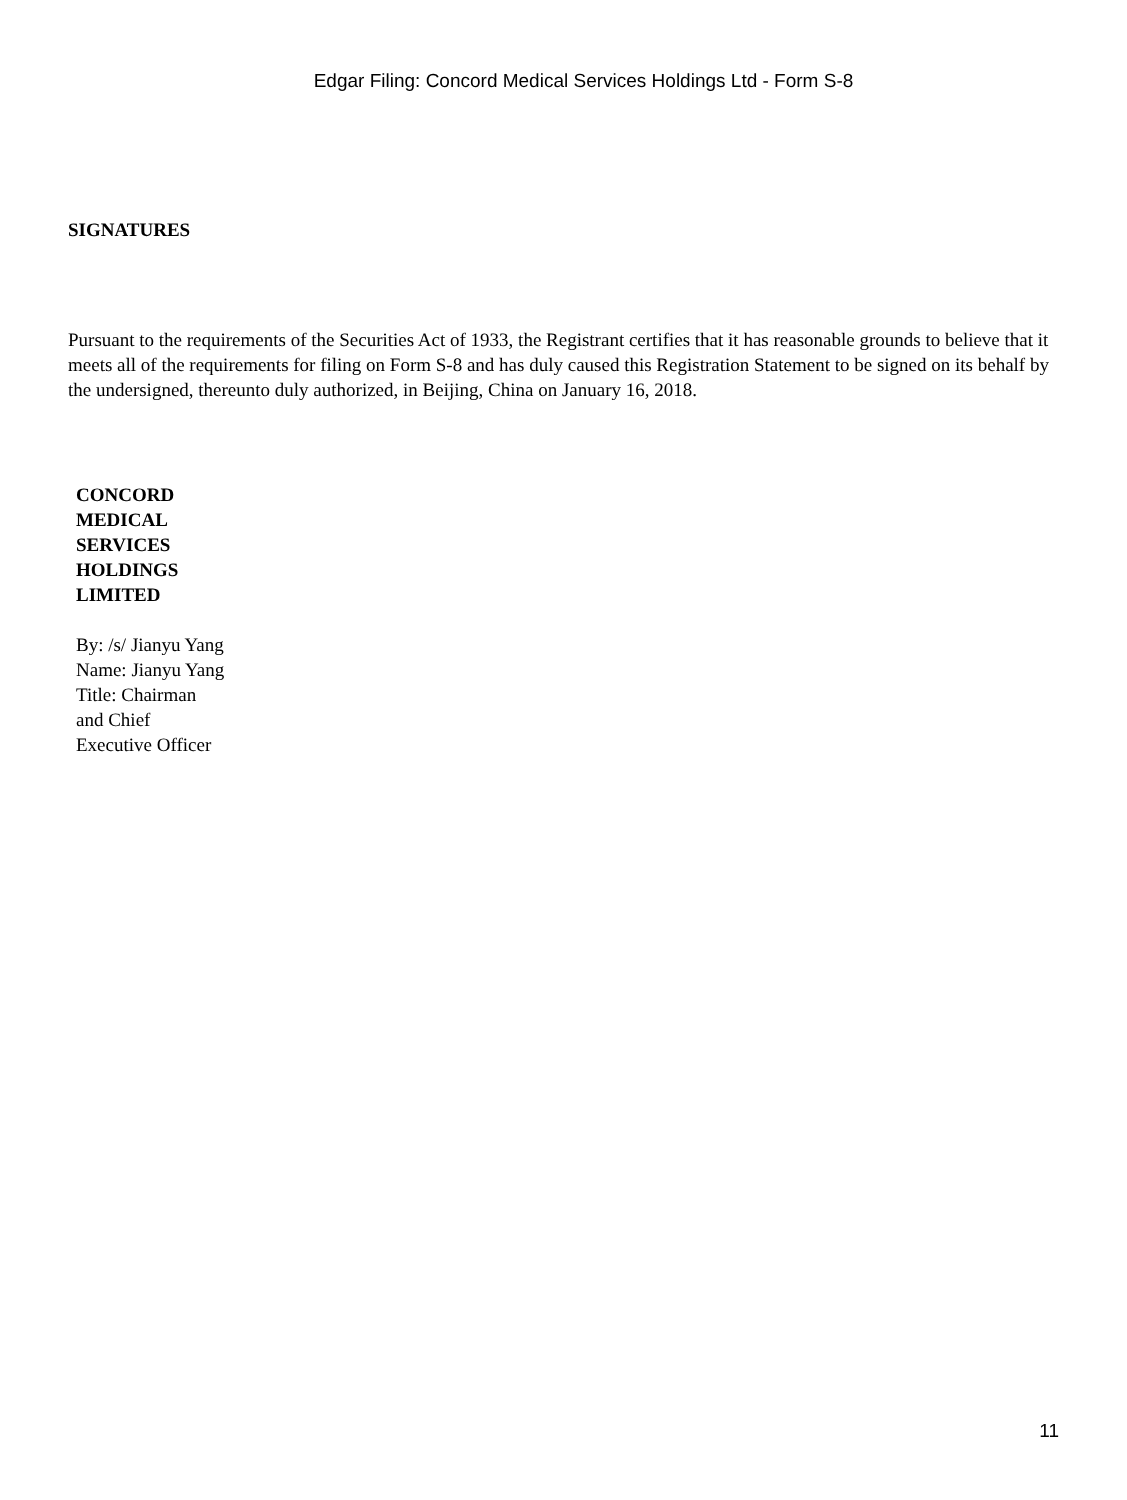Edgar Filing: Concord Medical Services Holdings Ltd - Form S-8
SIGNATURES
Pursuant to the requirements of the Securities Act of 1933, the Registrant certifies that it has reasonable grounds to believe that it meets all of the requirements for filing on Form S-8 and has duly caused this Registration Statement to be signed on its behalf by the undersigned, thereunto duly authorized, in Beijing, China on January 16, 2018.
CONCORD
MEDICAL
SERVICES
HOLDINGS
LIMITED
By: /s/ Jianyu Yang
Name: Jianyu Yang
Title: Chairman
and Chief
Executive Officer
11